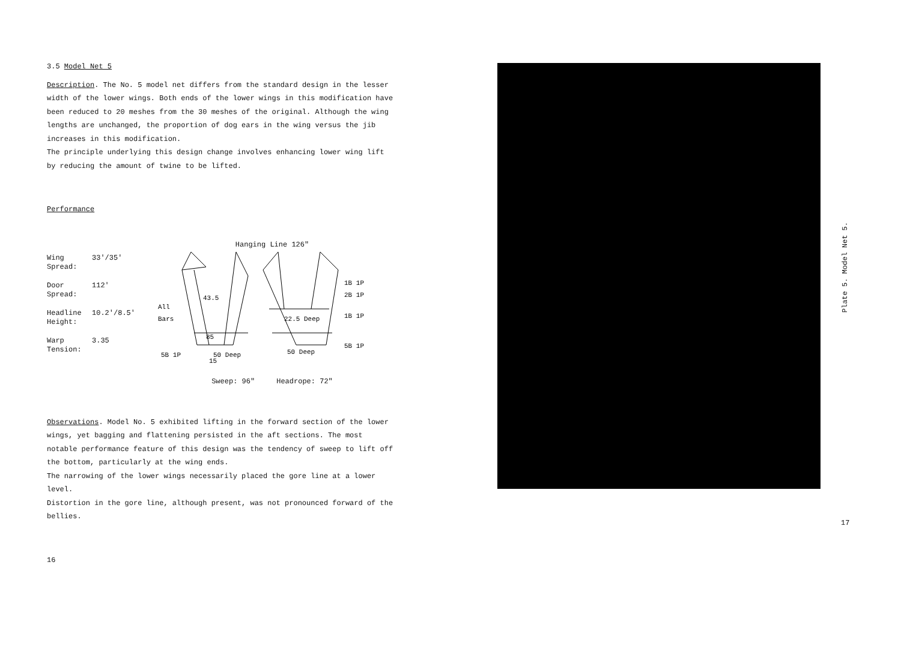3.5 Model Net 5
Description. The No. 5 model net differs from the standard design in the lesser width of the lower wings. Both ends of the lower wings in this modification have been reduced to 20 meshes from the 30 meshes of the original. Although the wing lengths are unchanged, the proportion of dog ears in the wing versus the jib increases in this modification.
The principle underlying this design change involves enhancing lower wing lift by reducing the amount of twine to be lifted.
Performance
Wing
Spread: 33'/35'
Door
Spread: 112'
Headline
Height: 10.2'/8.5'
Warp
Tension: 3.35
Hanging Line 126"
All
Bars
43.5
85
15
50 Deep
5B 1P
50 Deep
22.5 Deep
1B 1P
2B 1P
1B 1P
5B 1P
Sweep: 96" Headrope: 72"
Observations. Model No. 5 exhibited lifting in the forward section of the lower wings, yet bagging and flattening persisted in the aft sections. The most notable performance feature of this design was the tendency of sweep to lift off the bottom, particularly at the wing ends.
The narrowing of the lower wings necessarily placed the gore line at a lower level.
Distortion in the gore line, although present, was not pronounced forward of the bellies.
16
Plate 5. Model Net 5.
17